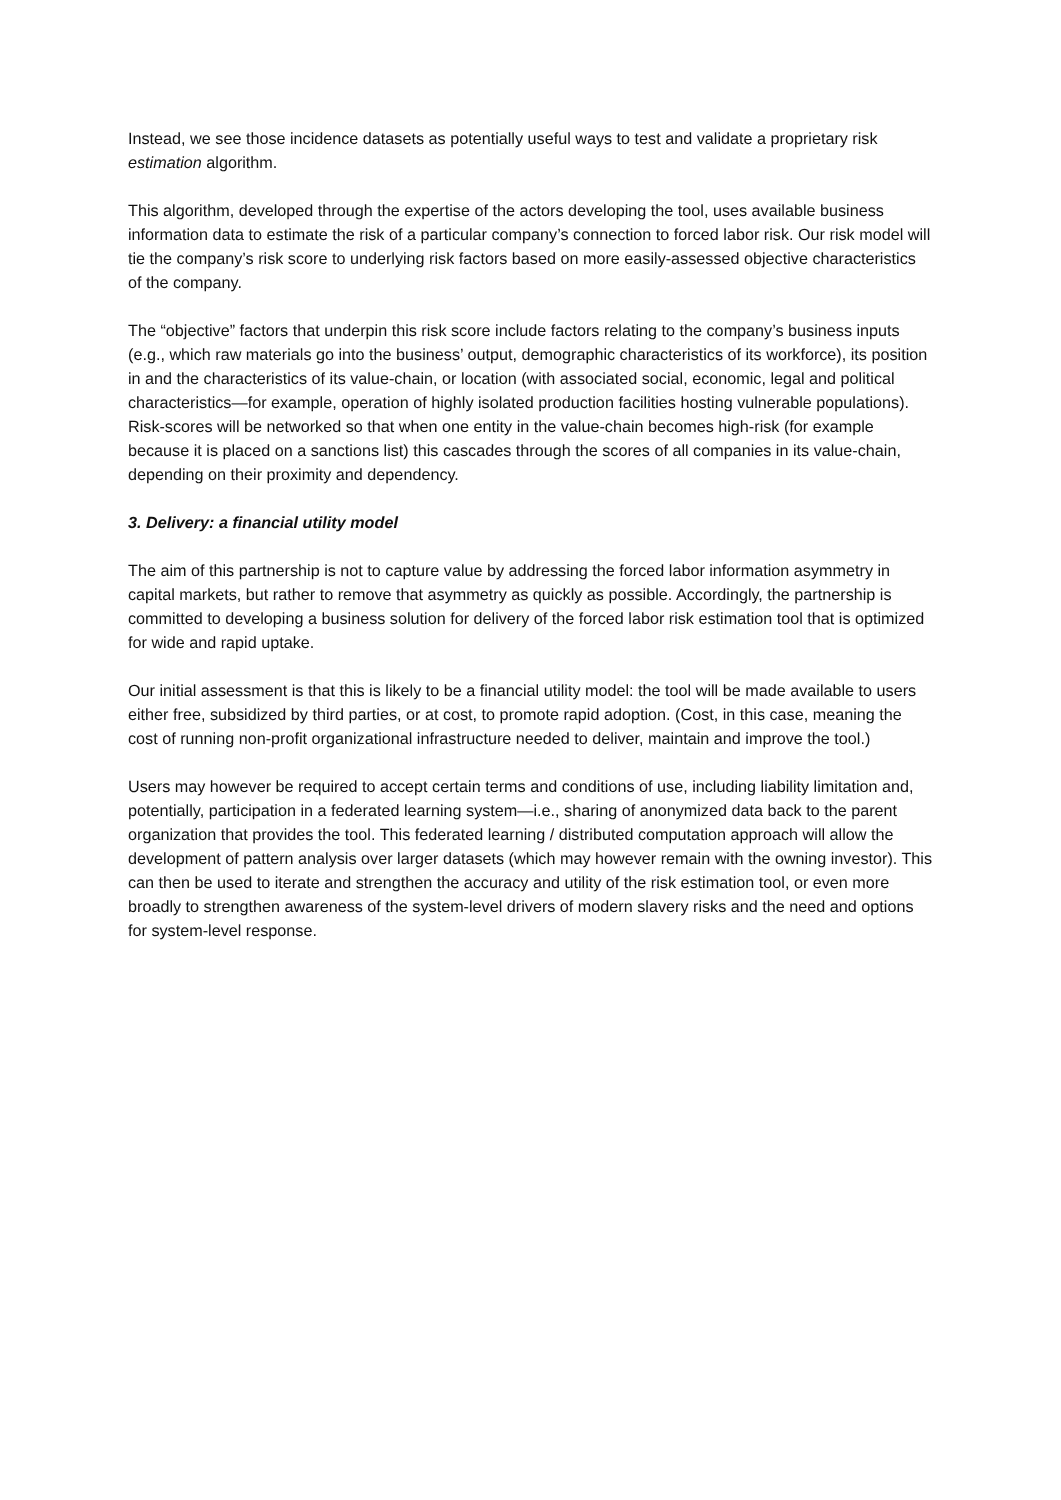Instead, we see those incidence datasets as potentially useful ways to test and validate a proprietary risk estimation algorithm.
This algorithm, developed through the expertise of the actors developing the tool, uses available business information data to estimate the risk of a particular company’s connection to forced labor risk. Our risk model will tie the company’s risk score to underlying risk factors based on more easily-assessed objective characteristics of the company.
The “objective” factors that underpin this risk score include factors relating to the company’s business inputs (e.g., which raw materials go into the business’ output, demographic characteristics of its workforce), its position in and the characteristics of its value-chain, or location (with associated social, economic, legal and political characteristics—for example, operation of highly isolated production facilities hosting vulnerable populations). Risk-scores will be networked so that when one entity in the value-chain becomes high-risk (for example because it is placed on a sanctions list) this cascades through the scores of all companies in its value-chain, depending on their proximity and dependency.
3. Delivery: a financial utility model
The aim of this partnership is not to capture value by addressing the forced labor information asymmetry in capital markets, but rather to remove that asymmetry as quickly as possible. Accordingly, the partnership is committed to developing a business solution for delivery of the forced labor risk estimation tool that is optimized for wide and rapid uptake.
Our initial assessment is that this is likely to be a financial utility model: the tool will be made available to users either free, subsidized by third parties, or at cost, to promote rapid adoption. (Cost, in this case, meaning the cost of running non-profit organizational infrastructure needed to deliver, maintain and improve the tool.)
Users may however be required to accept certain terms and conditions of use, including liability limitation and, potentially, participation in a federated learning system—i.e., sharing of anonymized data back to the parent organization that provides the tool. This federated learning / distributed computation approach will allow the development of pattern analysis over larger datasets (which may however remain with the owning investor). This can then be used to iterate and strengthen the accuracy and utility of the risk estimation tool, or even more broadly to strengthen awareness of the system-level drivers of modern slavery risks and the need and options for system-level response.